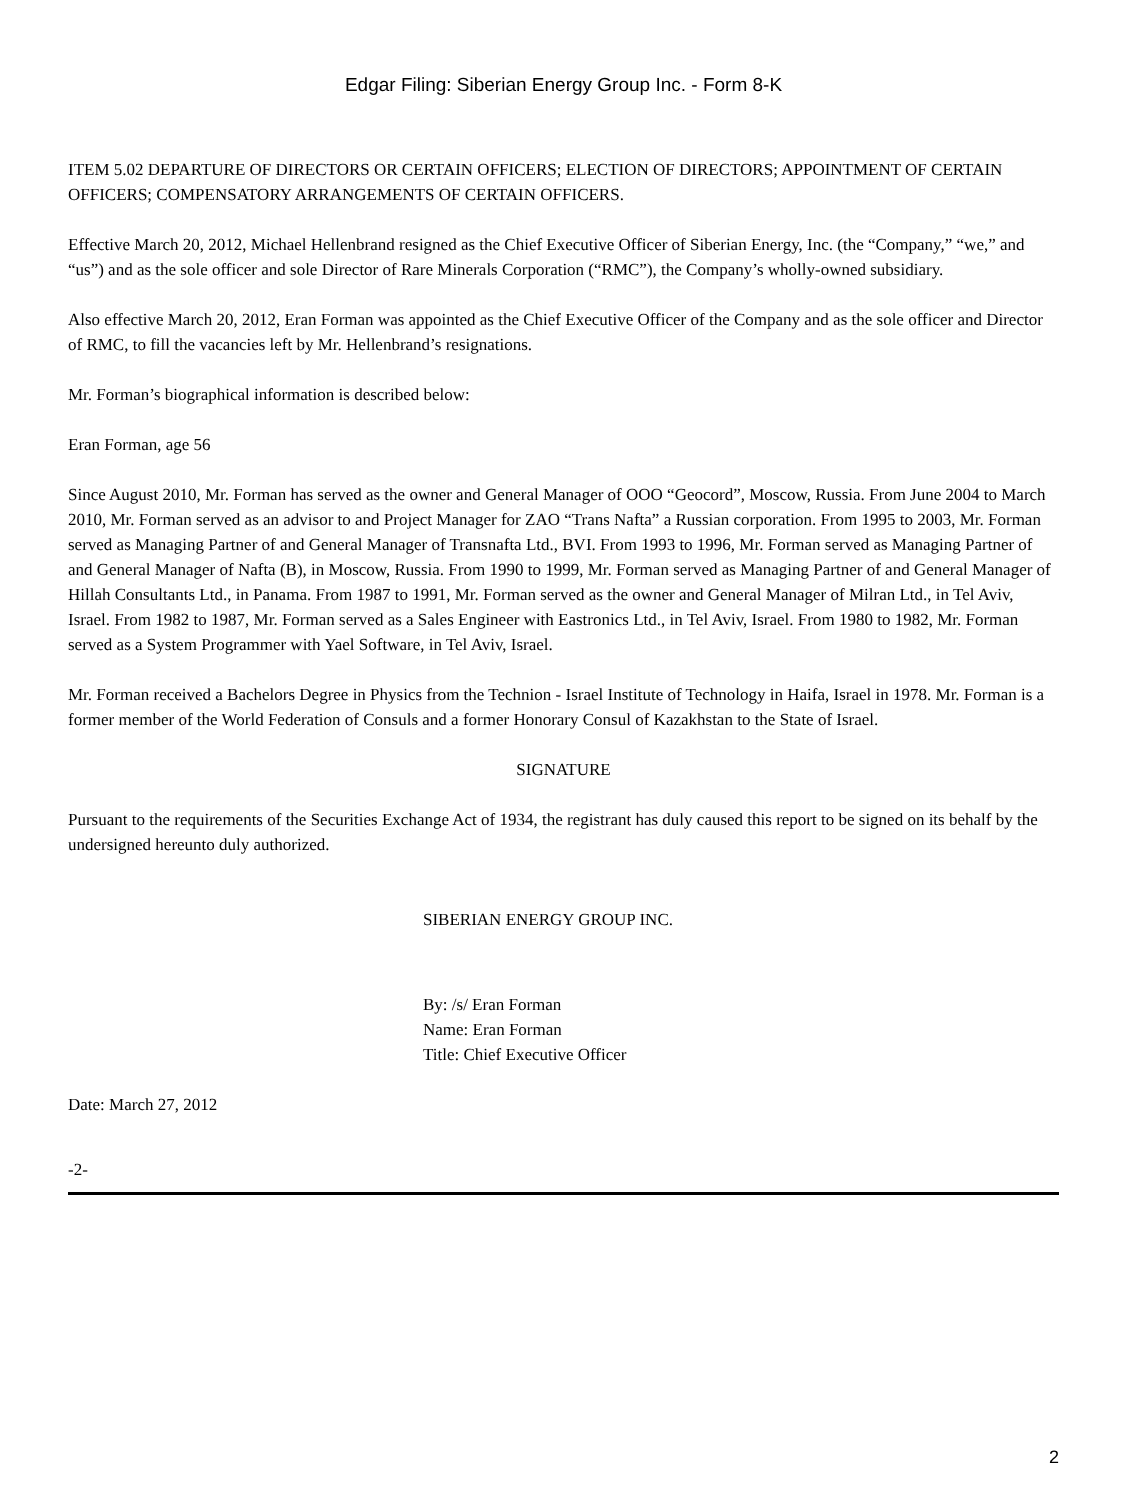Edgar Filing: Siberian Energy Group Inc. - Form 8-K
ITEM 5.02 DEPARTURE OF DIRECTORS OR CERTAIN OFFICERS; ELECTION OF DIRECTORS; APPOINTMENT OF CERTAIN OFFICERS; COMPENSATORY ARRANGEMENTS OF CERTAIN OFFICERS.
Effective March 20, 2012, Michael Hellenbrand resigned as the Chief Executive Officer of Siberian Energy, Inc. (the “Company,” “we,” and “us”) and as the sole officer and sole Director of Rare Minerals Corporation (“RMC”), the Company’s wholly-owned subsidiary.
Also effective March 20, 2012, Eran Forman was appointed as the Chief Executive Officer of the Company and as the sole officer and Director of RMC, to fill the vacancies left by Mr. Hellenbrand’s resignations.
Mr. Forman’s biographical information is described below:
Eran Forman, age 56
Since August 2010, Mr. Forman has served as the owner and General Manager of OOO “Geocord”, Moscow, Russia. From June 2004 to March 2010, Mr. Forman served as an advisor to and Project Manager for ZAO “Trans Nafta” a Russian corporation. From 1995 to 2003, Mr. Forman served as Managing Partner of and General Manager of Transnafta Ltd., BVI. From 1993 to 1996, Mr. Forman served as Managing Partner of and General Manager of Nafta (B), in Moscow, Russia. From 1990 to 1999, Mr. Forman served as Managing Partner of and General Manager of Hillah Consultants Ltd., in Panama. From 1987 to 1991, Mr. Forman served as the owner and General Manager of Milran Ltd., in Tel Aviv, Israel. From 1982 to 1987, Mr. Forman served as a Sales Engineer with Eastronics Ltd., in Tel Aviv, Israel. From 1980 to 1982, Mr. Forman served as a System Programmer with Yael Software, in Tel Aviv, Israel.
Mr. Forman received a Bachelors Degree in Physics from the Technion - Israel Institute of Technology in Haifa, Israel in 1978. Mr. Forman is a former member of the World Federation of Consuls and a former Honorary Consul of Kazakhstan to the State of Israel.
SIGNATURE
Pursuant to the requirements of the Securities Exchange Act of 1934, the registrant has duly caused this report to be signed on its behalf by the undersigned hereunto duly authorized.
SIBERIAN ENERGY GROUP INC.
By: /s/ Eran Forman
Name: Eran Forman
Title: Chief Executive Officer
Date: March 27, 2012
-2-
2